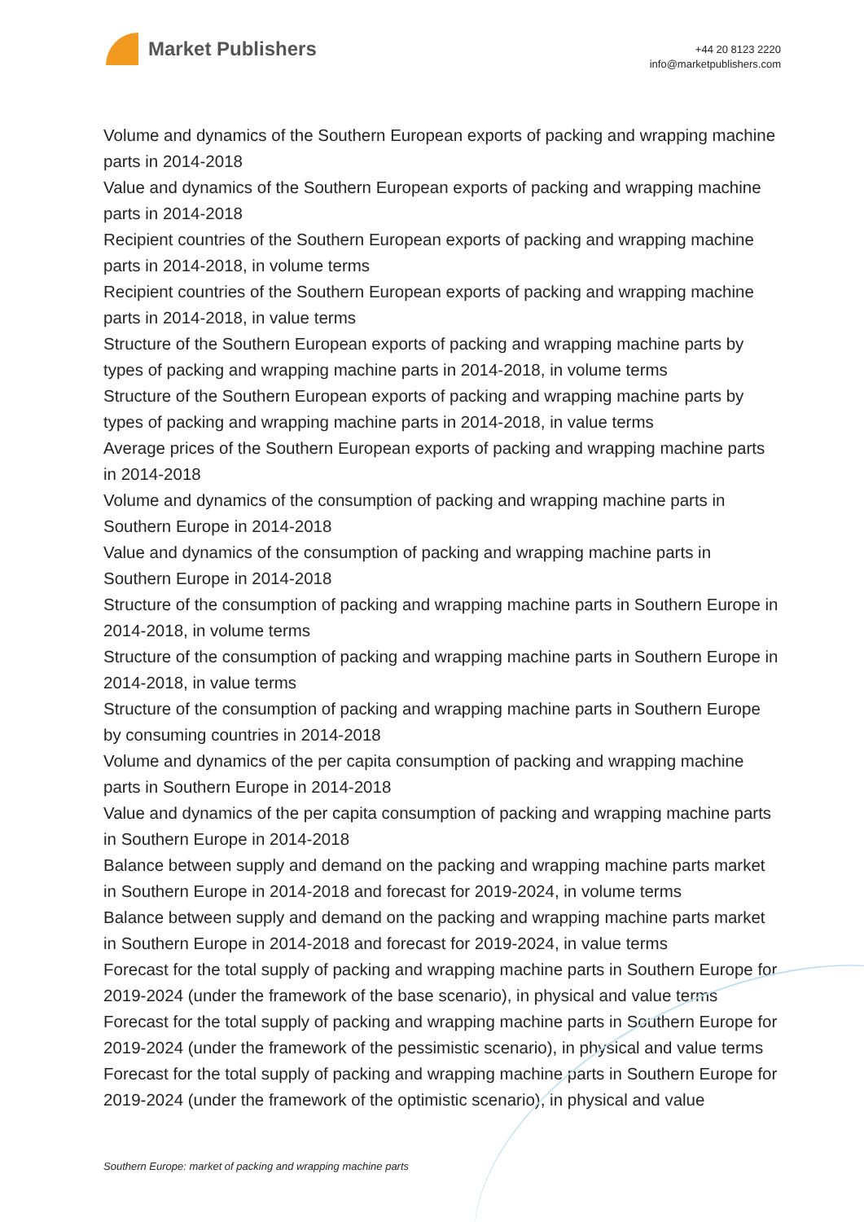Market Publishers
+44 20 8123 2220
info@marketpublishers.com
Volume and dynamics of the Southern European exports of packing and wrapping machine parts in 2014-2018
Value and dynamics of the Southern European exports of packing and wrapping machine parts in 2014-2018
Recipient countries of the Southern European exports of packing and wrapping machine parts in 2014-2018, in volume terms
Recipient countries of the Southern European exports of packing and wrapping machine parts in 2014-2018, in value terms
Structure of the Southern European exports of packing and wrapping machine parts by types of packing and wrapping machine parts in 2014-2018, in volume terms
Structure of the Southern European exports of packing and wrapping machine parts by types of packing and wrapping machine parts in 2014-2018, in value terms
Average prices of the Southern European exports of packing and wrapping machine parts in 2014-2018
Volume and dynamics of the consumption of packing and wrapping machine parts in Southern Europe in 2014-2018
Value and dynamics of the consumption of packing and wrapping machine parts in Southern Europe in 2014-2018
Structure of the consumption of packing and wrapping machine parts in Southern Europe in 2014-2018, in volume terms
Structure of the consumption of packing and wrapping machine parts in Southern Europe in 2014-2018, in value terms
Structure of the consumption of packing and wrapping machine parts in Southern Europe by consuming countries in 2014-2018
Volume and dynamics of the per capita consumption of packing and wrapping machine parts in Southern Europe in 2014-2018
Value and dynamics of the per capita consumption of packing and wrapping machine parts in Southern Europe in 2014-2018
Balance between supply and demand on the packing and wrapping machine parts market in Southern Europe in 2014-2018 and forecast for 2019-2024, in volume terms
Balance between supply and demand on the packing and wrapping machine parts market in Southern Europe in 2014-2018 and forecast for 2019-2024, in value terms
Forecast for the total supply of packing and wrapping machine parts in Southern Europe for 2019-2024 (under the framework of the base scenario), in physical and value terms
Forecast for the total supply of packing and wrapping machine parts in Southern Europe for 2019-2024 (under the framework of the pessimistic scenario), in physical and value terms
Forecast for the total supply of packing and wrapping machine parts in Southern Europe for 2019-2024 (under the framework of the optimistic scenario), in physical and value
Southern Europe: market of packing and wrapping machine parts